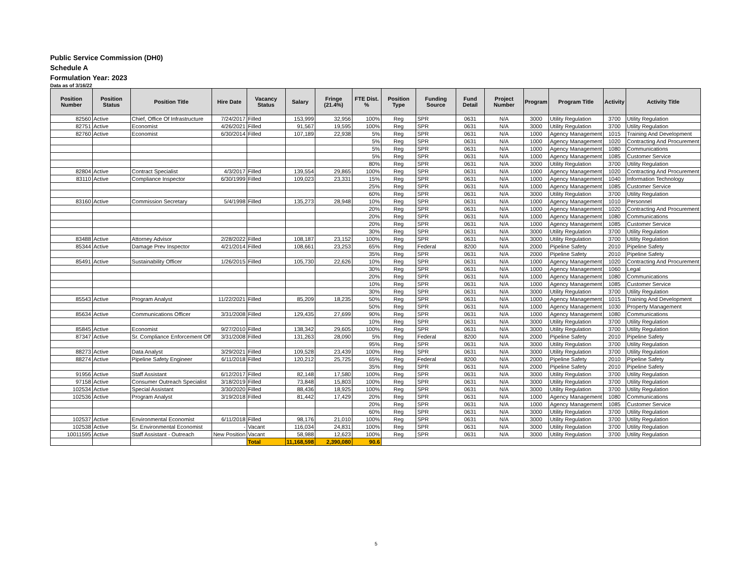Public Service Commission (DH0)
Schedule A
Formulation Year: 2023
Data as of 3/16/22
| Position Number | Position Status | Position Title | Hire Date | Vacancy Status | Salary | Fringe (21.4%) | FTE Dist. % | Position Type | Funding Source | Fund Detail | Project Number | Program | Program Title | Activity | Activity Title |
| --- | --- | --- | --- | --- | --- | --- | --- | --- | --- | --- | --- | --- | --- | --- | --- |
| 82560 | Active | Chief, Office Of Infrastructure | 7/24/2017 | Filled | 153,999 | 32,956 | 100% | Reg | SPR | 0631 | N/A | 3000 | Utility Regulation | 3700 | Utility Regulation |
| 82751 | Active | Economist | 4/26/2021 | Filled | 91,567 | 19,595 | 100% | Reg | SPR | 0631 | N/A | 3000 | Utility Regulation | 3700 | Utility Regulation |
| 82760 | Active | Economist | 6/30/2014 | Filled | 107,189 | 22,938 | 5% | Reg | SPR | 0631 | N/A | 1000 | Agency Management | 1015 | Training And Development |
| | | | | | | | 5% | Reg | SPR | 0631 | N/A | 1000 | Agency Management | 1020 | Contracting And Procurement |
| | | | | | | | 5% | Reg | SPR | 0631 | N/A | 1000 | Agency Management | 1080 | Communications |
| | | | | | | | 5% | Reg | SPR | 0631 | N/A | 1000 | Agency Management | 1085 | Customer Service |
| | | | | | | | 80% | Reg | SPR | 0631 | N/A | 3000 | Utility Regulation | 3700 | Utility Regulation |
| 82804 | Active | Contract Specialist | 4/3/2017 | Filled | 139,554 | 29,865 | 100% | Reg | SPR | 0631 | N/A | 1000 | Agency Management | 1020 | Contracting And Procurement |
| 83110 | Active | Compliance Inspector | 6/30/1999 | Filled | 109,023 | 23,331 | 15% | Reg | SPR | 0631 | N/A | 1000 | Agency Management | 1040 | Information Technology |
| | | | | | | | 25% | Reg | SPR | 0631 | N/A | 1000 | Agency Management | 1085 | Customer Service |
| | | | | | | | 60% | Reg | SPR | 0631 | N/A | 3000 | Utility Regulation | 3700 | Utility Regulation |
| 83160 | Active | Commission Secretary | 5/4/1998 | Filled | 135,273 | 28,948 | 10% | Reg | SPR | 0631 | N/A | 1000 | Agency Management | 1010 | Personnel |
| | | | | | | | 20% | Reg | SPR | 0631 | N/A | 1000 | Agency Management | 1020 | Contracting And Procurement |
| | | | | | | | 20% | Reg | SPR | 0631 | N/A | 1000 | Agency Management | 1080 | Communications |
| | | | | | | | 20% | Reg | SPR | 0631 | N/A | 1000 | Agency Management | 1085 | Customer Service |
| | | | | | | | 30% | Reg | SPR | 0631 | N/A | 3000 | Utility Regulation | 3700 | Utility Regulation |
| 83488 | Active | Attorney Advisor | 2/28/2022 | Filled | 108,187 | 23,152 | 100% | Reg | SPR | 0631 | N/A | 3000 | Utility Regulation | 3700 | Utility Regulation |
| 85344 | Active | Damage Prev Inspector | 4/21/2014 | Filled | 108,661 | 23,253 | 65% | Reg | Federal | 8200 | N/A | 2000 | Pipeline Safety | 2010 | Pipeline Safety |
| | | | | | | | 35% | Reg | SPR | 0631 | N/A | 2000 | Pipeline Safety | 2010 | Pipeline Safety |
| 85491 | Active | Sustainability Officer | 1/26/2015 | Filled | 105,730 | 22,626 | 10% | Reg | SPR | 0631 | N/A | 1000 | Agency Management | 1020 | Contracting And Procurement |
| | | | | | | | 30% | Reg | SPR | 0631 | N/A | 1000 | Agency Management | 1060 | Legal |
| | | | | | | | 20% | Reg | SPR | 0631 | N/A | 1000 | Agency Management | 1080 | Communications |
| | | | | | | | 10% | Reg | SPR | 0631 | N/A | 1000 | Agency Management | 1085 | Customer Service |
| | | | | | | | 30% | Reg | SPR | 0631 | N/A | 3000 | Utility Regulation | 3700 | Utility Regulation |
| 85543 | Active | Program Analyst | 11/22/2021 | Filled | 85,209 | 18,235 | 50% | Reg | SPR | 0631 | N/A | 1000 | Agency Management | 1015 | Training And Development |
| | | | | | | | 50% | Reg | SPR | 0631 | N/A | 1000 | Agency Management | 1030 | Property Management |
| 85634 | Active | Communications Officer | 3/31/2008 | Filled | 129,435 | 27,699 | 90% | Reg | SPR | 0631 | N/A | 1000 | Agency Management | 1080 | Communications |
| | | | | | | | 10% | Reg | SPR | 0631 | N/A | 3000 | Utility Regulation | 3700 | Utility Regulation |
| 85845 | Active | Economist | 9/27/2010 | Filled | 138,342 | 29,605 | 100% | Reg | SPR | 0631 | N/A | 3000 | Utility Regulation | 3700 | Utility Regulation |
| 87347 | Active | Sr. Compliance Enforcement Off | 3/31/2008 | Filled | 131,263 | 28,090 | 5% | Reg | Federal | 8200 | N/A | 2000 | Pipeline Safety | 2010 | Pipeline Safety |
| | | | | | | | 95% | Reg | SPR | 0631 | N/A | 3000 | Utility Regulation | 3700 | Utility Regulation |
| 88273 | Active | Data Analyst | 3/29/2021 | Filled | 109,528 | 23,439 | 100% | Reg | SPR | 0631 | N/A | 3000 | Utility Regulation | 3700 | Utility Regulation |
| 88274 | Active | Pipeline Safety Engineer | 6/11/2018 | Filled | 120,212 | 25,725 | 65% | Reg | Federal | 8200 | N/A | 2000 | Pipeline Safety | 2010 | Pipeline Safety |
| | | | | | | | 35% | Reg | SPR | 0631 | N/A | 2000 | Pipeline Safety | 2010 | Pipeline Safety |
| 91956 | Active | Staff Assistant | 6/12/2017 | Filled | 82,148 | 17,580 | 100% | Reg | SPR | 0631 | N/A | 3000 | Utility Regulation | 3700 | Utility Regulation |
| 97158 | Active | Consumer Outreach Specialist | 3/18/2019 | Filled | 73,848 | 15,803 | 100% | Reg | SPR | 0631 | N/A | 3000 | Utility Regulation | 3700 | Utility Regulation |
| 102534 | Active | Special Assistant | 3/30/2020 | Filled | 88,436 | 18,925 | 100% | Reg | SPR | 0631 | N/A | 3000 | Utility Regulation | 3700 | Utility Regulation |
| 102536 | Active | Program Analyst | 3/19/2018 | Filled | 81,442 | 17,429 | 20% | Reg | SPR | 0631 | N/A | 1000 | Agency Management | 1080 | Communications |
| | | | | | | | 20% | Reg | SPR | 0631 | N/A | 1000 | Agency Management | 1085 | Customer Service |
| | | | | | | | 60% | Reg | SPR | 0631 | N/A | 3000 | Utility Regulation | 3700 | Utility Regulation |
| 102537 | Active | Environmental Economist | 6/11/2018 | Filled | 98,176 | 21,010 | 100% | Reg | SPR | 0631 | N/A | 3000 | Utility Regulation | 3700 | Utility Regulation |
| 102538 | Active | Sr. Environmental Economist | - | Vacant | 116,034 | 24,831 | 100% | Reg | SPR | 0631 | N/A | 3000 | Utility Regulation | 3700 | Utility Regulation |
| 10011595 | Active | Staff Assistant - Outreach | New Position | Vacant | 58,988 | 12,623 | 100% | Reg | SPR | 0631 | N/A | 3000 | Utility Regulation | 3700 | Utility Regulation |
| | | | | Total | 11,168,598 | 2,390,080 | 90.6 | | | | | | | | |
5